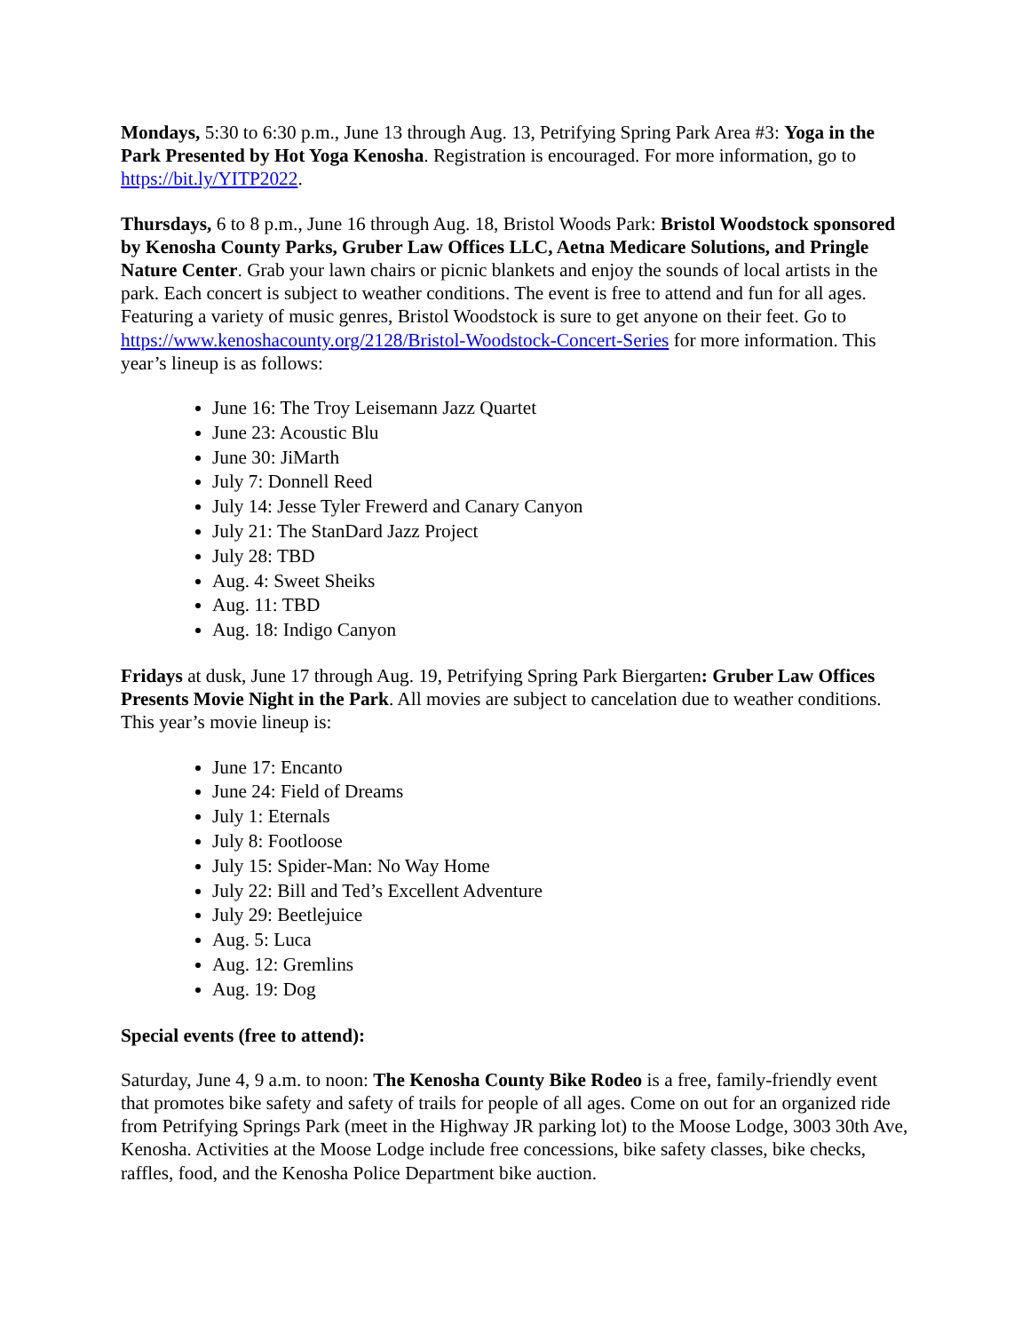Mondays, 5:30 to 6:30 p.m., June 13 through Aug. 13, Petrifying Spring Park Area #3: Yoga in the Park Presented by Hot Yoga Kenosha. Registration is encouraged. For more information, go to https://bit.ly/YITP2022.
Thursdays, 6 to 8 p.m., June 16 through Aug. 18, Bristol Woods Park: Bristol Woodstock sponsored by Kenosha County Parks, Gruber Law Offices LLC, Aetna Medicare Solutions, and Pringle Nature Center. Grab your lawn chairs or picnic blankets and enjoy the sounds of local artists in the park. Each concert is subject to weather conditions. The event is free to attend and fun for all ages. Featuring a variety of music genres, Bristol Woodstock is sure to get anyone on their feet. Go to https://www.kenoshacounty.org/2128/Bristol-Woodstock-Concert-Series for more information. This year’s lineup is as follows:
June 16: The Troy Leisemann Jazz Quartet
June 23: Acoustic Blu
June 30: JiMarth
July 7: Donnell Reed
July 14: Jesse Tyler Frewerd and Canary Canyon
July 21: The StanDard Jazz Project
July 28: TBD
Aug. 4: Sweet Sheiks
Aug. 11: TBD
Aug. 18: Indigo Canyon
Fridays at dusk, June 17 through Aug. 19, Petrifying Spring Park Biergarten: Gruber Law Offices Presents Movie Night in the Park. All movies are subject to cancelation due to weather conditions. This year’s movie lineup is:
June 17: Encanto
June 24: Field of Dreams
July 1: Eternals
July 8: Footloose
July 15: Spider-Man: No Way Home
July 22: Bill and Ted’s Excellent Adventure
July 29: Beetlejuice
Aug. 5: Luca
Aug. 12: Gremlins
Aug. 19: Dog
Special events (free to attend):
Saturday, June 4, 9 a.m. to noon: The Kenosha County Bike Rodeo is a free, family-friendly event that promotes bike safety and safety of trails for people of all ages. Come on out for an organized ride from Petrifying Springs Park (meet in the Highway JR parking lot) to the Moose Lodge, 3003 30th Ave, Kenosha. Activities at the Moose Lodge include free concessions, bike safety classes, bike checks, raffles, food, and the Kenosha Police Department bike auction.